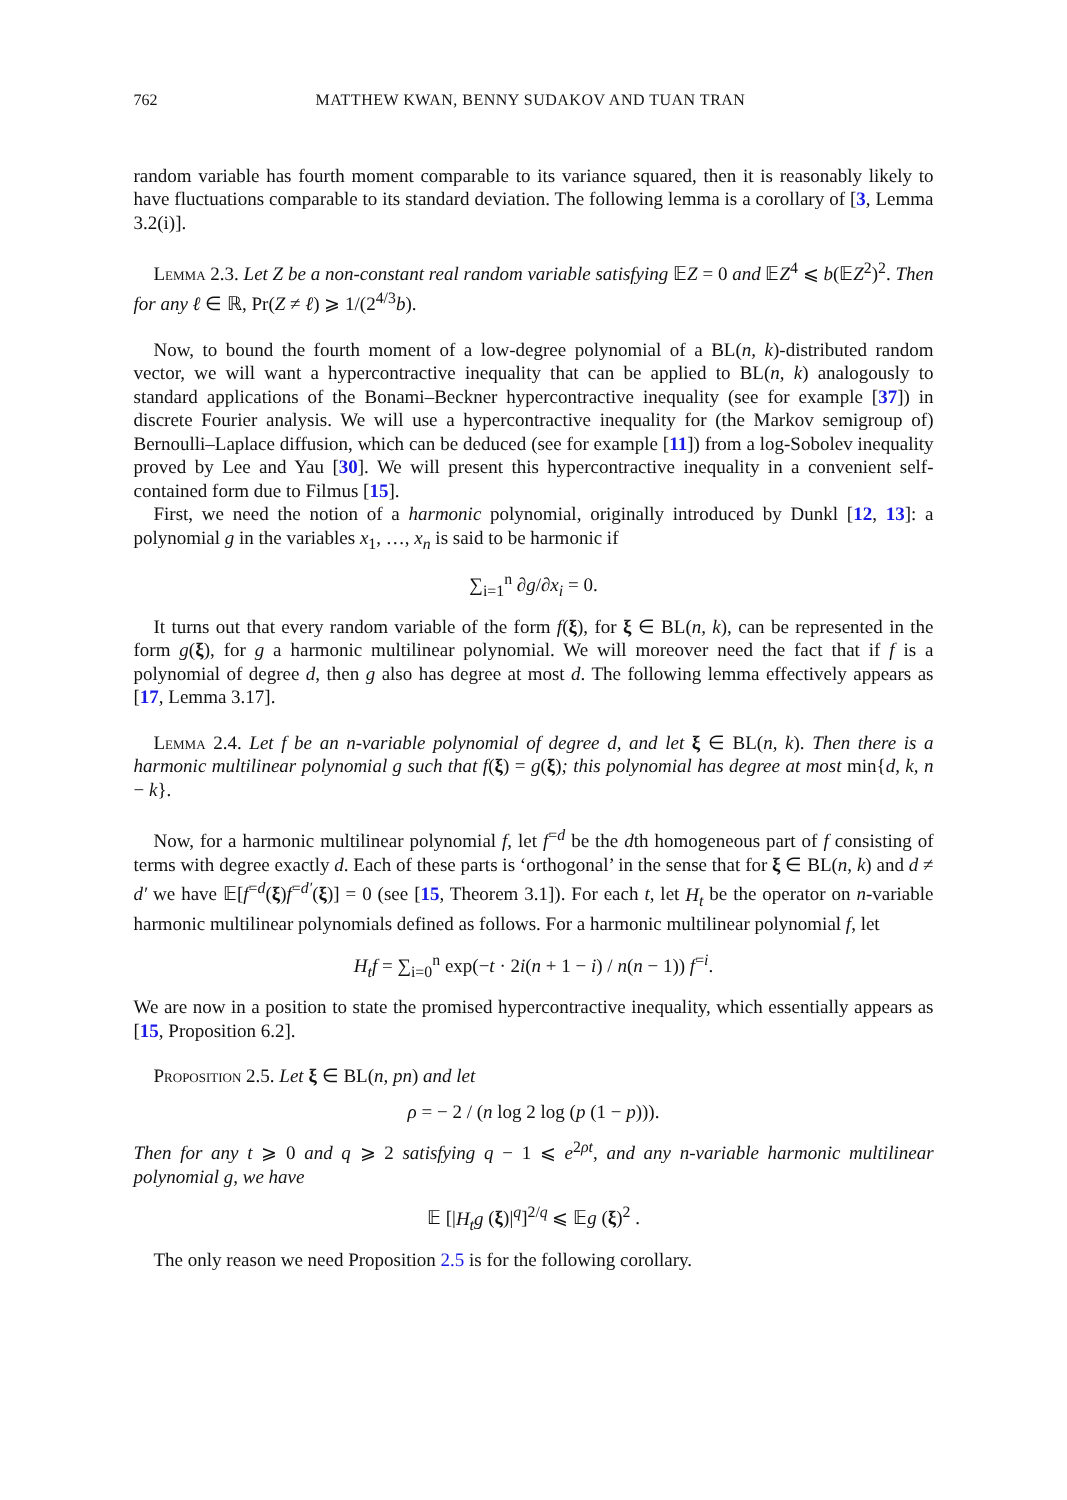762 MATTHEW KWAN, BENNY SUDAKOV AND TUAN TRAN
random variable has fourth moment comparable to its variance squared, then it is reasonably likely to have fluctuations comparable to its standard deviation. The following lemma is a corollary of [3, Lemma 3.2(i)].
Lemma 2.3. Let Z be a non-constant real random variable satisfying 𝔼Z = 0 and 𝔼Z<sup>4</sup> ⩽ b(𝔼Z<sup>2</sup>)<sup>2</sup>. Then for any ℓ ∈ ℝ, Pr(Z ≠ ℓ) ⩾ 1/(2<sup>4/3</sup>b).
Now, to bound the fourth moment of a low-degree polynomial of a BL(n, k)-distributed random vector, we will want a hypercontractive inequality that can be applied to BL(n, k) analogously to standard applications of the Bonami–Beckner hypercontractive inequality (see for example [37]) in discrete Fourier analysis. We will use a hypercontractive inequality for (the Markov semigroup of) Bernoulli–Laplace diffusion, which can be deduced (see for example [11]) from a log-Sobolev inequality proved by Lee and Yau [30]. We will present this hypercontractive inequality in a convenient self-contained form due to Filmus [15].
First, we need the notion of a harmonic polynomial, originally introduced by Dunkl [12, 13]: a polynomial g in the variables x<sub>1</sub>, …, x<sub>n</sub> is said to be harmonic if
∑<sub>i=1</sub><sup>n</sup> ∂g/∂x<sub>i</sub> = 0.
It turns out that every random variable of the form f(ξ), for ξ ∈ BL(n, k), can be represented in the form g(ξ), for g a harmonic multilinear polynomial. We will moreover need the fact that if f is a polynomial of degree d, then g also has degree at most d. The following lemma effectively appears as [17, Lemma 3.17].
Lemma 2.4. Let f be an n-variable polynomial of degree d, and let ξ ∈ BL(n, k). Then there is a harmonic multilinear polynomial g such that f(ξ) = g(ξ); this polynomial has degree at most min{d, k, n − k}.
Now, for a harmonic multilinear polynomial f, let f<sup>=d</sup> be the dth homogeneous part of f consisting of terms with degree exactly d. Each of these parts is ‘orthogonal’ in the sense that for ξ ∈ BL(n, k) and d ≠ d′ we have 𝔼[f<sup>=d</sup>(ξ)f<sup>=d′</sup>(ξ)] = 0 (see [15, Theorem 3.1]). For each t, let H<sub>t</sub> be the operator on n-variable harmonic multilinear polynomials defined as follows. For a harmonic multilinear polynomial f, let
H<sub>t</sub>f = ∑<sub>i=0</sub><sup>n</sup> exp(−t · 2i(n + 1 − i) / n(n − 1)) f<sup>=i</sup>.
We are now in a position to state the promised hypercontractive inequality, which essentially appears as [15, Proposition 6.2].
Proposition 2.5. Let ξ ∈ BL(n, pn) and let
ρ = − 2 / (n log 2 log (p (1 − p))).
Then for any t ⩾ 0 and q ⩾ 2 satisfying q − 1 ⩽ e<sup>2ρt</sup>, and any n-variable harmonic multilinear polynomial g, we have
𝔼 [|H<sub>t</sub>g (ξ)|<sup>q</sup>]<sup>2/q</sup> ⩽ 𝔼g (ξ)<sup>2</sup> .
The only reason we need Proposition 2.5 is for the following corollary.